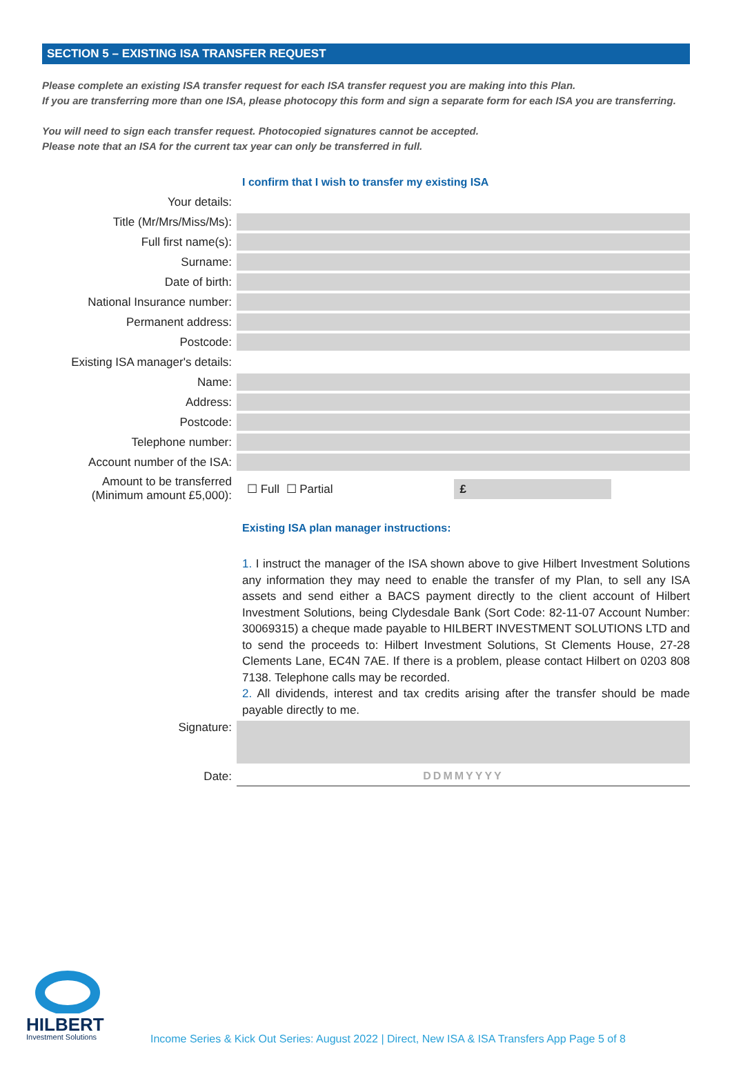SECTION 5 – EXISTING ISA TRANSFER REQUEST
Please complete an existing ISA transfer request for each ISA transfer request you are making into this Plan.
If you are transferring more than one ISA, please photocopy this form and sign a separate form for each ISA you are transferring.
You will need to sign each transfer request. Photocopied signatures cannot be accepted.
Please note that an ISA for the current tax year can only be transferred in full.
I confirm that I wish to transfer my existing ISA
Your details:
Title (Mr/Mrs/Miss/Ms):
Full first name(s):
Surname:
Date of birth:
National Insurance number:
Permanent address:
Postcode:
Existing ISA manager's details:
Name:
Address:
Postcode:
Telephone number:
Account number of the ISA:
Amount to be transferred
(Minimum amount £5,000):
☐ Full ☐ Partial
£
Existing ISA plan manager instructions:
1. I instruct the manager of the ISA shown above to give Hilbert Investment Solutions any information they may need to enable the transfer of my Plan, to sell any ISA assets and send either a BACS payment directly to the client account of Hilbert Investment Solutions, being Clydesdale Bank (Sort Code: 82-11-07 Account Number: 30069315) a cheque made payable to HILBERT INVESTMENT SOLUTIONS LTD and to send the proceeds to: Hilbert Investment Solutions, St Clements House, 27-28 Clements Lane, EC4N 7AE. If there is a problem, please contact Hilbert on 0203 808 7138. Telephone calls may be recorded.
2. All dividends, interest and tax credits arising after the transfer should be made payable directly to me.
Signature:
Date:
DDMMYYYY
HILBERT
Investment Solutions
Income Series & Kick Out Series: August 2022 | Direct, New ISA & ISA Transfers App Page 5 of 8